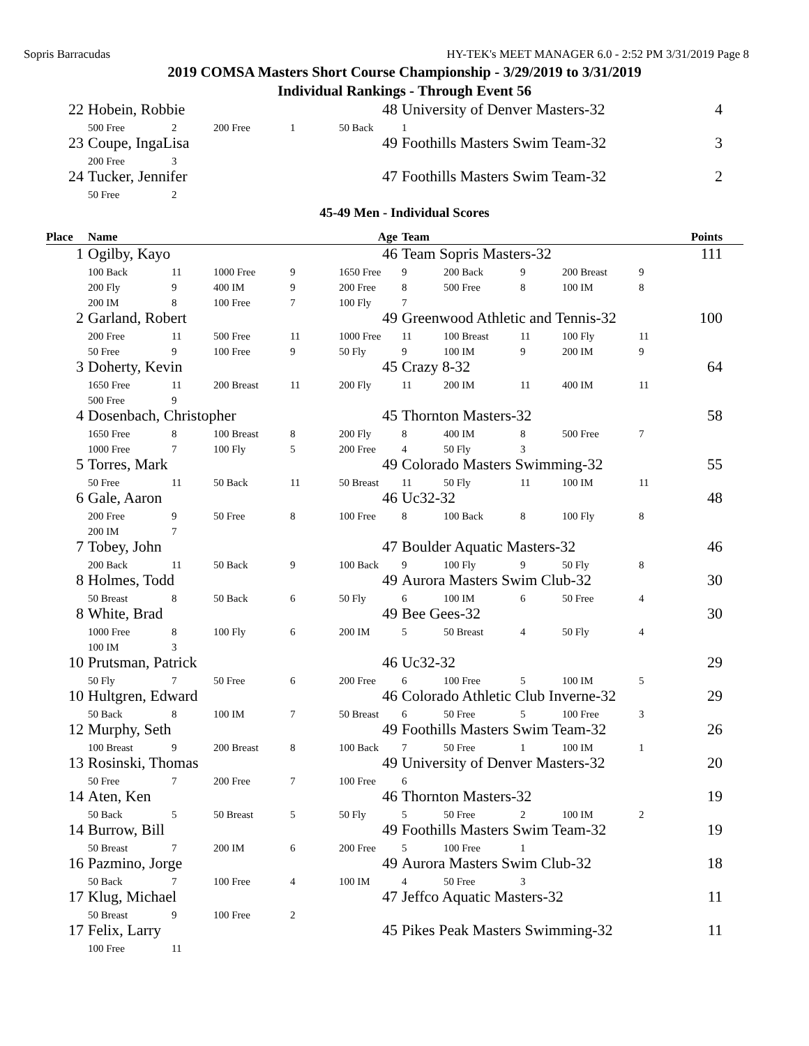Sopris Barracudas HY-TEK's MEET MANAGER 6.0 - 2:52 PM 3/31/2019 Page 8
2019 COMSA Masters Short Course Championship - 3/29/2019 to 3/31/2019
Individual Rankings - Through Event 56
| 22 | Hobein, Robbie | | | 48 | | University of Denver Masters-32 | | 4 |
| | 500 Free | 2 | 200 Free | 1 | 50 Back | 1 | | |
| 23 | Coupe, IngaLisa | | | 49 | | Foothills Masters Swim Team-32 | | 3 |
| | 200 Free | 3 | | | | | | |
| 24 | Tucker, Jennifer | | | 47 | | Foothills Masters Swim Team-32 | | 2 |
| | 50 Free | 2 | | | | | | |
45-49 Men - Individual Scores
| Place | Name | | | Age | | Team | | | | | Points |
| --- | --- | --- | --- | --- | --- | --- | --- | --- | --- | --- | --- |
| 1 | Ogilby, Kayo | | | 46 | | Team Sopris Masters-32 | | | | | 111 |
| | 100 Back | 11 | 1000 Free | 9 | 1650 Free | 9 | 200 Back | 9 | 200 Breast | 9 | |
| | 200 Fly | 9 | 400 IM | 9 | 200 Free | 8 | 500 Free | 8 | 100 IM | 8 | |
| | 200 IM | 8 | 100 Free | 7 | 100 Fly | 7 | | | | | |
| 2 | Garland, Robert | | | 49 | | Greenwood Athletic and Tennis-32 | | | | | 100 |
| | 200 Free | 11 | 500 Free | 11 | 1000 Free | 11 | 100 Breast | 11 | 100 Fly | 11 | |
| | 50 Free | 9 | 100 Free | 9 | 50 Fly | 9 | 100 IM | 9 | 200 IM | 9 | |
| 3 | Doherty, Kevin | | | 45 | | Crazy 8-32 | | | | | 64 |
| | 1650 Free | 11 | 200 Breast | 11 | 200 Fly | 11 | 200 IM | 11 | 400 IM | 11 | |
| | 500 Free | 9 | | | | | | | | | |
| 4 | Dosenbach, Christopher | | | 45 | | Thornton Masters-32 | | | | | 58 |
| | 1650 Free | 8 | 100 Breast | 8 | 200 Fly | 8 | 400 IM | 8 | 500 Free | 7 | |
| | 1000 Free | 7 | 100 Fly | 5 | 200 Free | 4 | 50 Fly | 3 | | | |
| 5 | Torres, Mark | | | 49 | | Colorado Masters Swimming-32 | | | | | 55 |
| | 50 Free | 11 | 50 Back | 11 | 50 Breast | 11 | 50 Fly | 11 | 100 IM | 11 | |
| 6 | Gale, Aaron | | | 46 | | Uc32-32 | | | | | 48 |
| | 200 Free | 9 | 50 Free | 8 | 100 Free | 8 | 100 Back | 8 | 100 Fly | 8 | |
| | 200 IM | 7 | | | | | | | | | |
| 7 | Tobey, John | | | 47 | | Boulder Aquatic Masters-32 | | | | | 46 |
| | 200 Back | 11 | 50 Back | 9 | 100 Back | 9 | 100 Fly | 9 | 50 Fly | 8 | |
| 8 | Holmes, Todd | | | 49 | | Aurora Masters Swim Club-32 | | | | | 30 |
| | 50 Breast | 8 | 50 Back | 6 | 50 Fly | 6 | 100 IM | 6 | 50 Free | 4 | |
| 8 | White, Brad | | | 49 | | Bee Gees-32 | | | | | 30 |
| | 1000 Free | 8 | 100 Fly | 6 | 200 IM | 5 | 50 Breast | 4 | 50 Fly | 4 | |
| | 100 IM | 3 | | | | | | | | | |
| 10 | Prutsman, Patrick | | | 46 | | Uc32-32 | | | | | 29 |
| | 50 Fly | 7 | 50 Free | 6 | 200 Free | 6 | 100 Free | 5 | 100 IM | 5 | |
| 10 | Hultgren, Edward | | | 46 | | Colorado Athletic Club Inverne-32 | | | | | 29 |
| | 50 Back | 8 | 100 IM | 7 | 50 Breast | 6 | 50 Free | 5 | 100 Free | 3 | |
| 12 | Murphy, Seth | | | 49 | | Foothills Masters Swim Team-32 | | | | | 26 |
| | 100 Breast | 9 | 200 Breast | 8 | 100 Back | 7 | 50 Free | 1 | 100 IM | 1 | |
| 13 | Rosinski, Thomas | | | 49 | | University of Denver Masters-32 | | | | | 20 |
| | 50 Free | 7 | 200 Free | 7 | 100 Free | 6 | | | | | |
| 14 | Aten, Ken | | | 46 | | Thornton Masters-32 | | | | | 19 |
| | 50 Back | 5 | 50 Breast | 5 | 50 Fly | 5 | 50 Free | 2 | 100 IM | 2 | |
| 14 | Burrow, Bill | | | 49 | | Foothills Masters Swim Team-32 | | | | | 19 |
| | 50 Breast | 7 | 200 IM | 6 | 200 Free | 5 | 100 Free | 1 | | | |
| 16 | Pazmino, Jorge | | | 49 | | Aurora Masters Swim Club-32 | | | | | 18 |
| | 50 Back | 7 | 100 Free | 4 | 100 IM | 4 | 50 Free | 3 | | | |
| 17 | Klug, Michael | | | 47 | | Jeffco Aquatic Masters-32 | | | | | 11 |
| | 50 Breast | 9 | 100 Free | 2 | | | | | | | |
| 17 | Felix, Larry | | | 45 | | Pikes Peak Masters Swimming-32 | | | | | 11 |
| | 100 Free | 11 | | | | | | | | | |